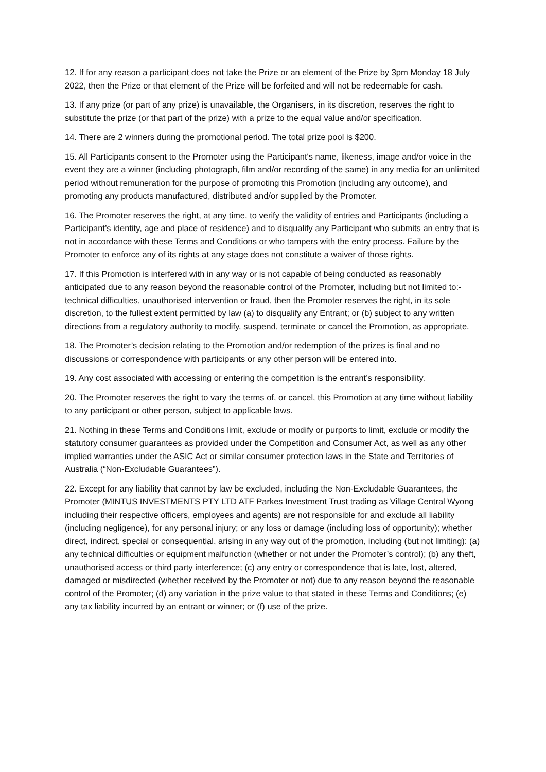12. If for any reason a participant does not take the Prize or an element of the Prize by 3pm Monday 18 July 2022, then the Prize or that element of the Prize will be forfeited and will not be redeemable for cash.
13. If any prize (or part of any prize) is unavailable, the Organisers, in its discretion, reserves the right to substitute the prize (or that part of the prize) with a prize to the equal value and/or specification.
14. There are 2 winners during the promotional period. The total prize pool is $200.
15. All Participants consent to the Promoter using the Participant's name, likeness, image and/or voice in the event they are a winner (including photograph, film and/or recording of the same) in any media for an unlimited period without remuneration for the purpose of promoting this Promotion (including any outcome), and promoting any products manufactured, distributed and/or supplied by the Promoter.
16. The Promoter reserves the right, at any time, to verify the validity of entries and Participants (including a Participant’s identity, age and place of residence) and to disqualify any Participant who submits an entry that is not in accordance with these Terms and Conditions or who tampers with the entry process. Failure by the Promoter to enforce any of its rights at any stage does not constitute a waiver of those rights.
17. If this Promotion is interfered with in any way or is not capable of being conducted as reasonably anticipated due to any reason beyond the reasonable control of the Promoter, including but not limited to:- technical difficulties, unauthorised intervention or fraud, then the Promoter reserves the right, in its sole discretion, to the fullest extent permitted by law (a) to disqualify any Entrant; or (b) subject to any written directions from a regulatory authority to modify, suspend, terminate or cancel the Promotion, as appropriate.
18. The Promoter’s decision relating to the Promotion and/or redemption of the prizes is final and no discussions or correspondence with participants or any other person will be entered into.
19. Any cost associated with accessing or entering the competition is the entrant’s responsibility.
20. The Promoter reserves the right to vary the terms of, or cancel, this Promotion at any time without liability to any participant or other person, subject to applicable laws.
21. Nothing in these Terms and Conditions limit, exclude or modify or purports to limit, exclude or modify the statutory consumer guarantees as provided under the Competition and Consumer Act, as well as any other implied warranties under the ASIC Act or similar consumer protection laws in the State and Territories of Australia (“Non-Excludable Guarantees”).
22. Except for any liability that cannot by law be excluded, including the Non-Excludable Guarantees, the Promoter (MINTUS INVESTMENTS PTY LTD ATF Parkes Investment Trust trading as Village Central Wyong including their respective officers, employees and agents) are not responsible for and exclude all liability (including negligence), for any personal injury; or any loss or damage (including loss of opportunity); whether direct, indirect, special or consequential, arising in any way out of the promotion, including (but not limiting): (a) any technical difficulties or equipment malfunction (whether or not under the Promoter’s control); (b) any theft, unauthorised access or third party interference; (c) any entry or correspondence that is late, lost, altered, damaged or misdirected (whether received by the Promoter or not) due to any reason beyond the reasonable control of the Promoter; (d) any variation in the prize value to that stated in these Terms and Conditions; (e) any tax liability incurred by an entrant or winner; or (f) use of the prize.